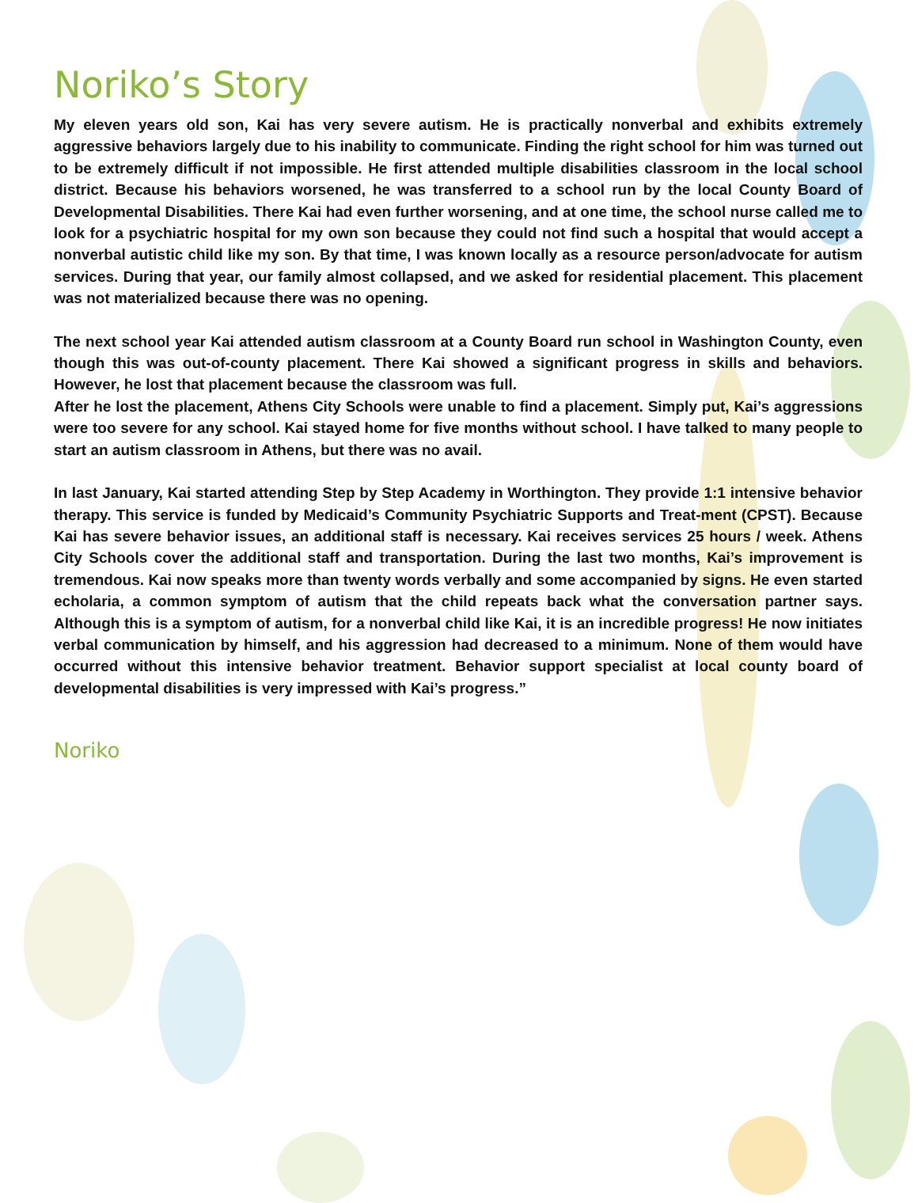Noriko’s Story
My eleven years old son, Kai has very severe autism. He is practically nonverbal and exhibits extremely aggressive behaviors largely due to his inability to communicate. Finding the right school for him was turned out to be extremely difficult if not impossible. He first attended multiple disabilities classroom in the local school district. Because his behaviors worsened, he was transferred to a school run by the local County Board of Developmental Disabilities. There Kai had even further worsening, and at one time, the school nurse called me to look for a psychiatric hospital for my own son because they could not find such a hospital that would accept a nonverbal autistic child like my son. By that time, I was known locally as a resource person/advocate for autism services. During that year, our family almost collapsed, and we asked for residential placement. This placement was not materialized because there was no opening.
The next school year Kai attended autism classroom at a County Board run school in Washington County, even though this was out-of-county placement. There Kai showed a significant progress in skills and behaviors. However, he lost that placement because the classroom was full.
After he lost the placement, Athens City Schools were unable to find a placement. Simply put, Kai’s aggressions were too severe for any school. Kai stayed home for five months without school. I have talked to many people to start an autism classroom in Athens, but there was no avail.
In last January, Kai started attending Step by Step Academy in Worthington. They provide 1:1 intensive behavior therapy. This service is funded by Medicaid’s Community Psychiatric Supports and Treat-ment (CPST). Because Kai has severe behavior issues, an additional staff is necessary. Kai receives services 25 hours / week. Athens City Schools cover the additional staff and transportation. During the last two months, Kai’s improvement is tremendous. Kai now speaks more than twenty words verbally and some accompanied by signs. He even started echolaria, a common symptom of autism that the child repeats back what the conversation partner says. Although this is a symptom of autism, for a nonverbal child like Kai, it is an incredible progress! He now initiates verbal communication by himself, and his aggression had decreased to a minimum. None of them would have occurred without this intensive behavior treatment. Behavior support specialist at local county board of developmental disabilities is very impressed with Kai’s progress.”
Noriko